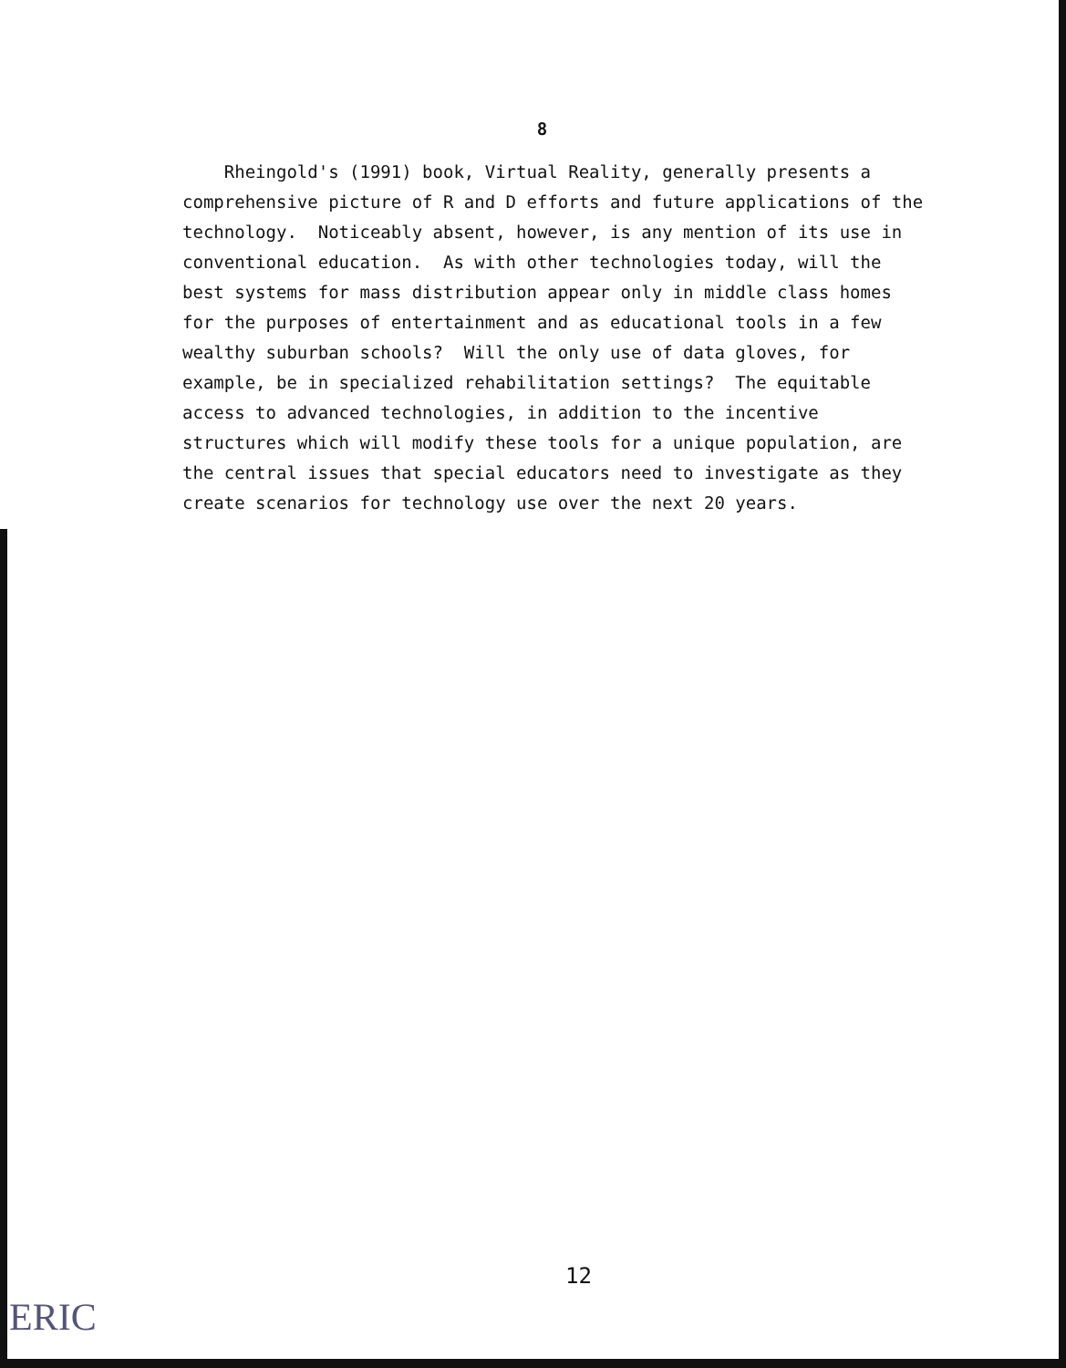8
Rheingold's (1991) book, Virtual Reality, generally presents a comprehensive picture of R and D efforts and future applications of the technology. Noticeably absent, however, is any mention of its use in conventional education. As with other technologies today, will the best systems for mass distribution appear only in middle class homes for the purposes of entertainment and as educational tools in a few wealthy suburban schools? Will the only use of data gloves, for example, be in specialized rehabilitation settings? The equitable access to advanced technologies, in addition to the incentive structures which will modify these tools for a unique population, are the central issues that special educators need to investigate as they create scenarios for technology use over the next 20 years.
12
ERIC